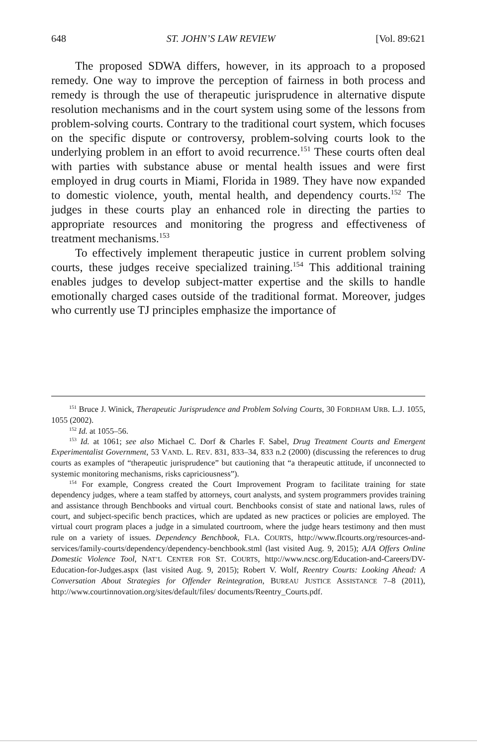648 ST. JOHN’S LAW REVIEW [Vol. 89:621
The proposed SDWA differs, however, in its approach to a proposed remedy. One way to improve the perception of fairness in both process and remedy is through the use of therapeutic jurisprudence in alternative dispute resolution mechanisms and in the court system using some of the lessons from problem-solving courts. Contrary to the traditional court system, which focuses on the specific dispute or controversy, problem-solving courts look to the underlying problem in an effort to avoid recurrence.<sup>151</sup> These courts often deal with parties with substance abuse or mental health issues and were first employed in drug courts in Miami, Florida in 1989. They have now expanded to domestic violence, youth, mental health, and dependency courts.<sup>152</sup> The judges in these courts play an enhanced role in directing the parties to appropriate resources and monitoring the progress and effectiveness of treatment mechanisms.<sup>153</sup>
To effectively implement therapeutic justice in current problem solving courts, these judges receive specialized training.<sup>154</sup> This additional training enables judges to develop subject-matter expertise and the skills to handle emotionally charged cases outside of the traditional format. Moreover, judges who currently use TJ principles emphasize the importance of
<sup>151</sup> Bruce J. Winick, Therapeutic Jurisprudence and Problem Solving Courts, 30 FORDHAM URB. L.J. 1055, 1055 (2002).
<sup>152</sup> Id. at 1055–56.
<sup>153</sup> Id. at 1061; see also Michael C. Dorf & Charles F. Sabel, Drug Treatment Courts and Emergent Experimentalist Government, 53 VAND. L. REV. 831, 833–34, 833 n.2 (2000) (discussing the references to drug courts as examples of “therapeutic jurisprudence” but cautioning that “a therapeutic attitude, if unconnected to systemic monitoring mechanisms, risks capriciousness”).
<sup>154</sup> For example, Congress created the Court Improvement Program to facilitate training for state dependency judges, where a team staffed by attorneys, court analysts, and system programmers provides training and assistance through Benchbooks and virtual court. Benchbooks consist of state and national laws, rules of court, and subject-specific bench practices, which are updated as new practices or policies are employed. The virtual court program places a judge in a simulated courtroom, where the judge hears testimony and then must rule on a variety of issues. Dependency Benchbook, FLA. COURTS, http://www.flcourts.org/resources-and-services/family-courts/dependency/dependency-benchbook.stml (last visited Aug. 9, 2015); AJA Offers Online Domestic Violence Tool, NAT’L CENTER FOR ST. COURTS, http://www.ncsc.org/Education-and-Careers/DV-Education-for-Judges.aspx (last visited Aug. 9, 2015); Robert V. Wolf, Reentry Courts: Looking Ahead: A Conversation About Strategies for Offender Reintegration, BUREAU JUSTICE ASSISTANCE 7–8 (2011), http://www.courtinnovation.org/sites/default/files/ documents/Reentry_Courts.pdf.